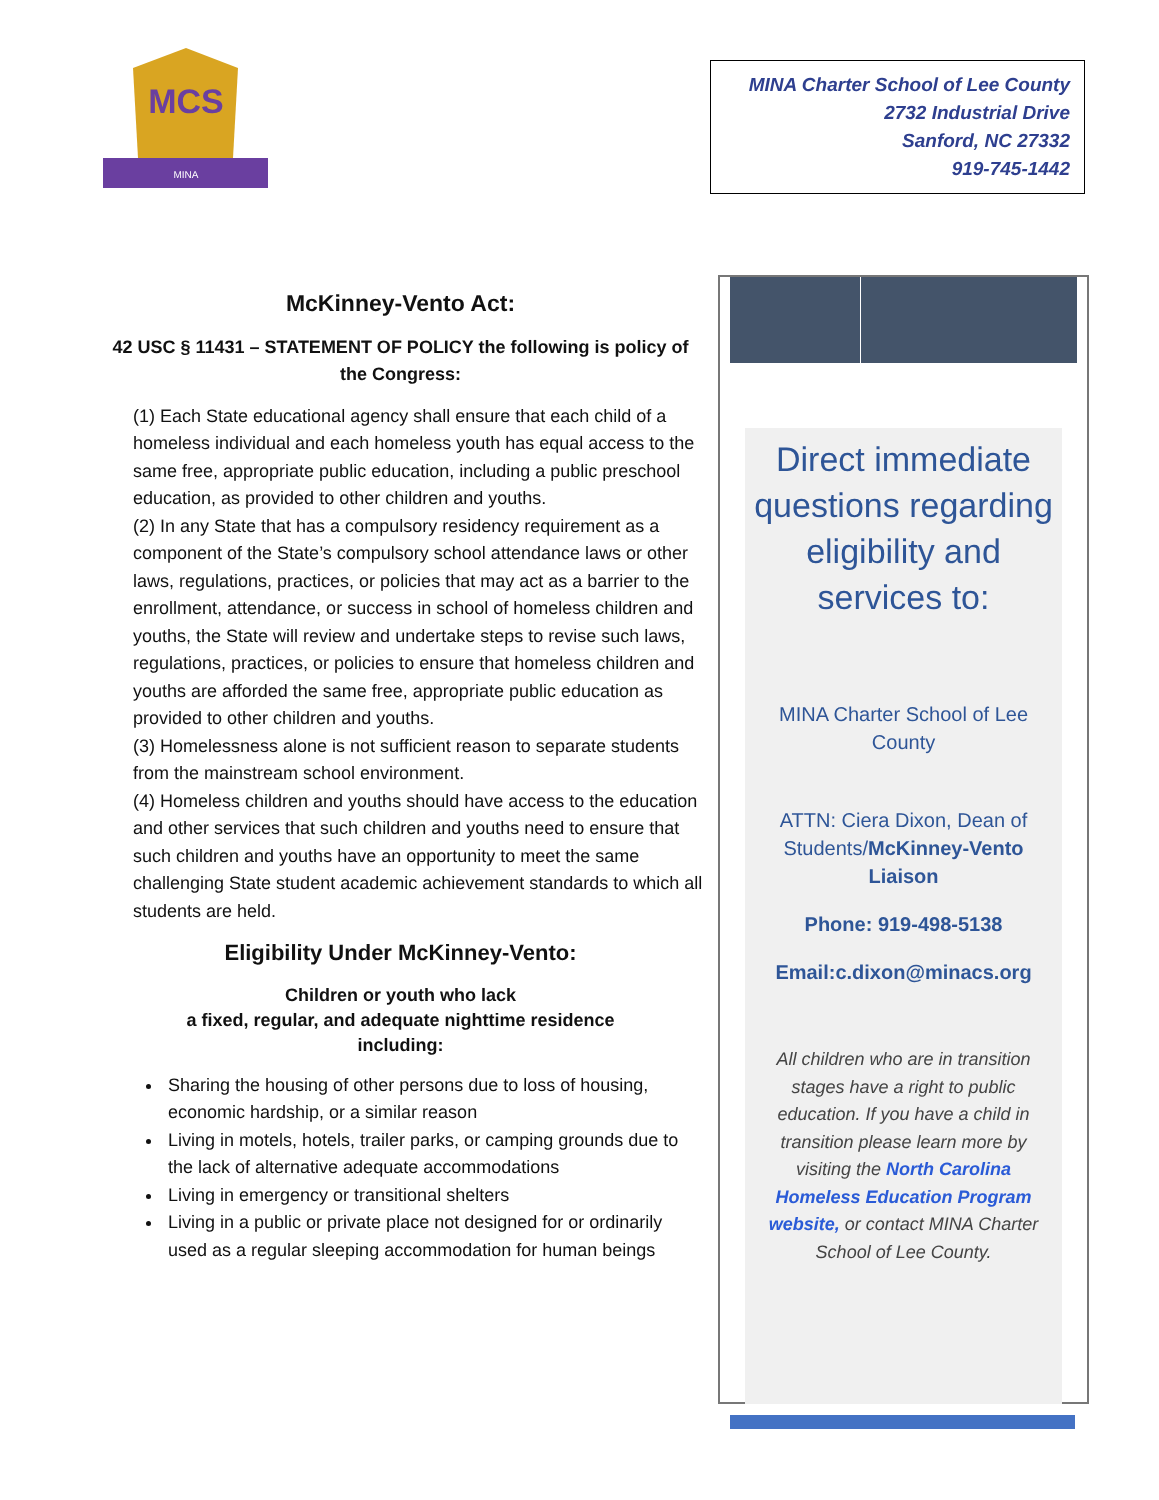MCS
MINA
MINA Charter School of Lee County
2732 Industrial Drive
Sanford, NC 27332
919-745-1442
McKinney-Vento Act:
42 USC § 11431 – STATEMENT OF POLICY the following is policy of the Congress:
(1) Each State educational agency shall ensure that each child of a homeless individual and each homeless youth has equal access to the same free, appropriate public education, including a public preschool education, as provided to other children and youths.
(2) In any State that has a compulsory residency requirement as a component of the State’s compulsory school attendance laws or other laws, regulations, practices, or policies that may act as a barrier to the enrollment, attendance, or success in school of homeless children and youths, the State will review and undertake steps to revise such laws, regulations, practices, or policies to ensure that homeless children and youths are afforded the same free, appropriate public education as provided to other children and youths.
(3) Homelessness alone is not sufficient reason to separate students from the mainstream school environment.
(4) Homeless children and youths should have access to the education and other services that such children and youths need to ensure that such children and youths have an opportunity to meet the same challenging State student academic achievement standards to which all students are held.
Eligibility Under McKinney-Vento:
Children or youth who lack
a fixed, regular, and adequate nighttime residence
including:
Sharing the housing of other persons due to loss of housing, economic hardship, or a similar reason
Living in motels, hotels, trailer parks, or camping grounds due to the lack of alternative adequate accommodations
Living in emergency or transitional shelters
Living in a public or private place not designed for or ordinarily used as a regular sleeping accommodation for human beings
Direct immediate questions regarding eligibility and services to:
MINA Charter School of Lee County
ATTN: Ciera Dixon, Dean of Students/McKinney-Vento Liaison
Phone: 919-498-5138
Email:c.dixon@minacs.org
All children who are in transition stages have a right to public education. If you have a child in transition please learn more by visiting the North Carolina Homeless Education Program website, or contact MINA Charter School of Lee County.